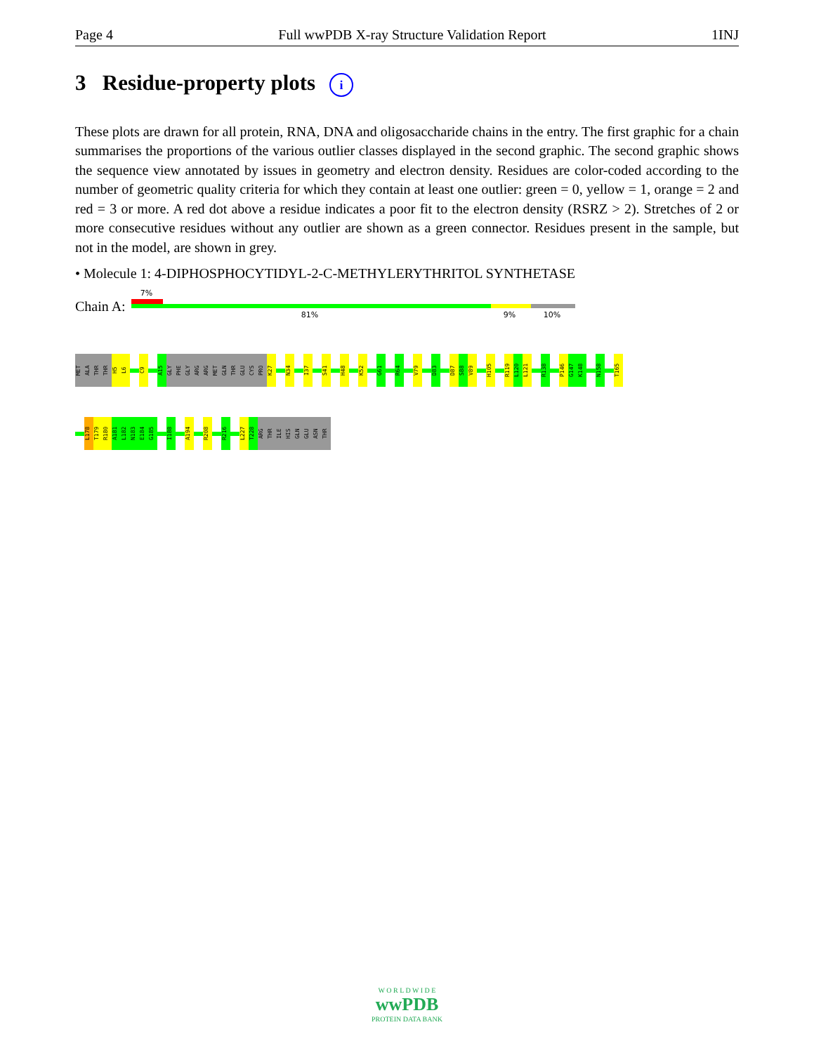Page 4 Full wwPDB X-ray Structure Validation Report 1INJ
3 Residue-property plots i
These plots are drawn for all protein, RNA, DNA and oligosaccharide chains in the entry. The first graphic for a chain summarises the proportions of the various outlier classes displayed in the second graphic. The second graphic shows the sequence view annotated by issues in geometry and electron density. Residues are color-coded according to the number of geometric quality criteria for which they contain at least one outlier: green = 0, yellow = 1, orange = 2 and red = 3 or more. A red dot above a residue indicates a poor fit to the electron density (RSRZ > 2). Stretches of 2 or more consecutive residues without any outlier are shown as a green connector. Residues present in the sample, but not in the model, are shown in grey.
• Molecule 1: 4-DIPHOSPHOCYTIDYL-2-C-METHYLERYTHRITOL SYNTHETASE
Chain A:
7%
81% 9% 10%
MET
ALA
THR
THR
H5
L6
C9
A15
GLY
PHE
GLY
ARG
ARG
MET
GLN
THR
GLU
CYS
PRO
K27
N34
I37
S41
H48
K52
G61
R64
V79
D83
D87
S88
V89
H105
R119
L120
L121
R138
P146
G147
K148
N158
T165
L178
T179
R180
A181
L182
N183
E184
G185
I188
A194
R208
R216
L227
T228
ARG
THR
ILE
HIS
GLN
GLU
ASN
THR
W O R L D W I D E
wwPDB
PROTEIN DATA BANK